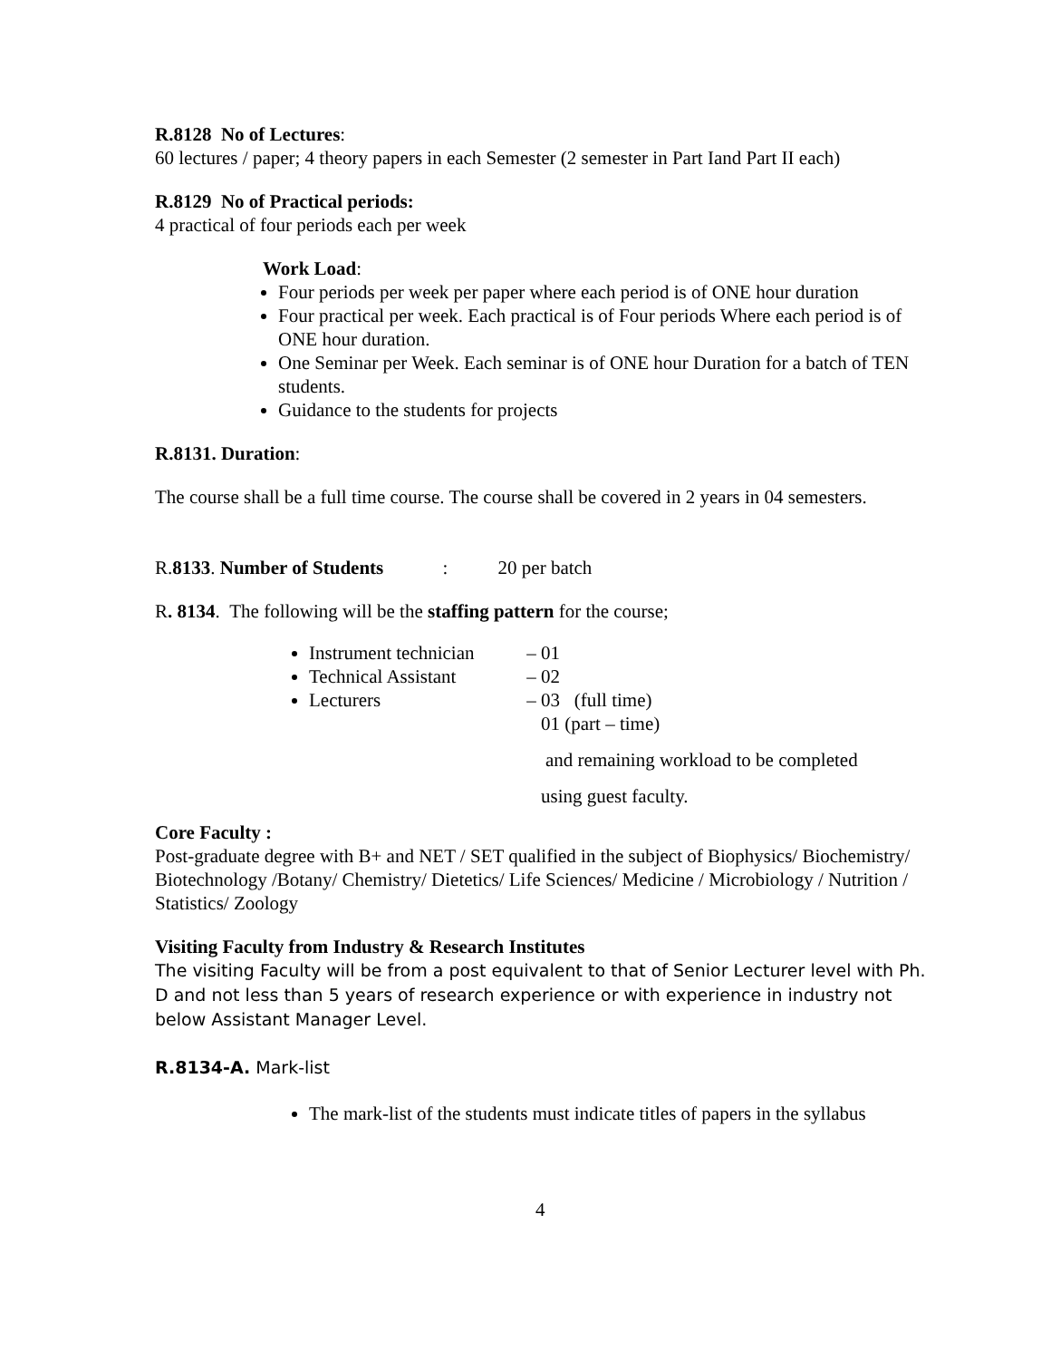R.8128 No of Lectures:
60 lectures / paper; 4 theory papers in each Semester (2 semester in Part Iand Part II each)
R.8129 No of Practical periods:
4 practical of four periods each per week
Work Load:
Four periods per week per paper where each period is of ONE hour duration
Four practical per week. Each practical is of Four periods Where each period is of ONE hour duration.
One Seminar per Week. Each seminar is of ONE hour Duration for a batch of TEN students.
Guidance to the students for projects
R.8131. Duration:
The course shall be a full time course. The course shall be covered in 2 years in 04 semesters.
R.8133. Number of Students : 20 per batch
R. 8134. The following will be the staffing pattern for the course;
Instrument technician – 01
Technical Assistant – 02
Lecturers – 03 (full time)
01 (part – time)
and remaining workload to be completed
using guest faculty.
Core Faculty :
Post-graduate degree with B+ and NET / SET qualified in the subject of Biophysics/ Biochemistry/ Biotechnology /Botany/ Chemistry/ Dietetics/ Life Sciences/ Medicine / Microbiology / Nutrition / Statistics/ Zoology
Visiting Faculty from Industry & Research Institutes
The visiting Faculty will be from a post equivalent to that of Senior Lecturer level with Ph. D and not less than 5 years of research experience or with experience in industry not below Assistant Manager Level.
R.8134-A. Mark-list
The mark-list of the students must indicate titles of papers in the syllabus
4